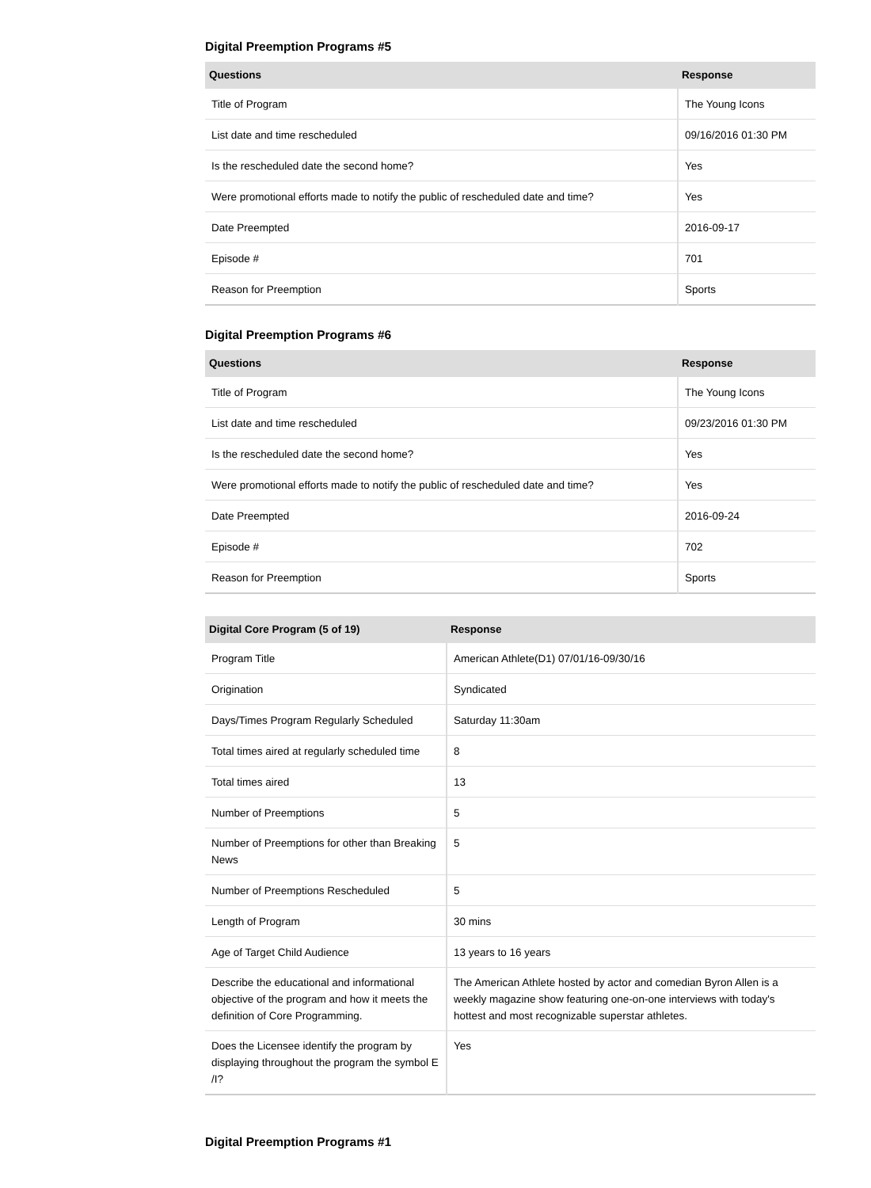Digital Preemption Programs #5
| Questions | Response |
| --- | --- |
| Title of Program | The Young Icons |
| List date and time rescheduled | 09/16/2016 01:30 PM |
| Is the rescheduled date the second home? | Yes |
| Were promotional efforts made to notify the public of rescheduled date and time? | Yes |
| Date Preempted | 2016-09-17 |
| Episode # | 701 |
| Reason for Preemption | Sports |
Digital Preemption Programs #6
| Questions | Response |
| --- | --- |
| Title of Program | The Young Icons |
| List date and time rescheduled | 09/23/2016 01:30 PM |
| Is the rescheduled date the second home? | Yes |
| Were promotional efforts made to notify the public of rescheduled date and time? | Yes |
| Date Preempted | 2016-09-24 |
| Episode # | 702 |
| Reason for Preemption | Sports |
| Digital Core Program (5 of 19) | Response |
| --- | --- |
| Program Title | American Athlete(D1) 07/01/16-09/30/16 |
| Origination | Syndicated |
| Days/Times Program Regularly Scheduled | Saturday 11:30am |
| Total times aired at regularly scheduled time | 8 |
| Total times aired | 13 |
| Number of Preemptions | 5 |
| Number of Preemptions for other than Breaking News | 5 |
| Number of Preemptions Rescheduled | 5 |
| Length of Program | 30 mins |
| Age of Target Child Audience | 13 years to 16 years |
| Describe the educational and informational objective of the program and how it meets the definition of Core Programming. | The American Athlete hosted by actor and comedian Byron Allen is a weekly magazine show featuring one-on-one interviews with today's hottest and most recognizable superstar athletes. |
| Does the Licensee identify the program by displaying throughout the program the symbol E /I? | Yes |
Digital Preemption Programs #1